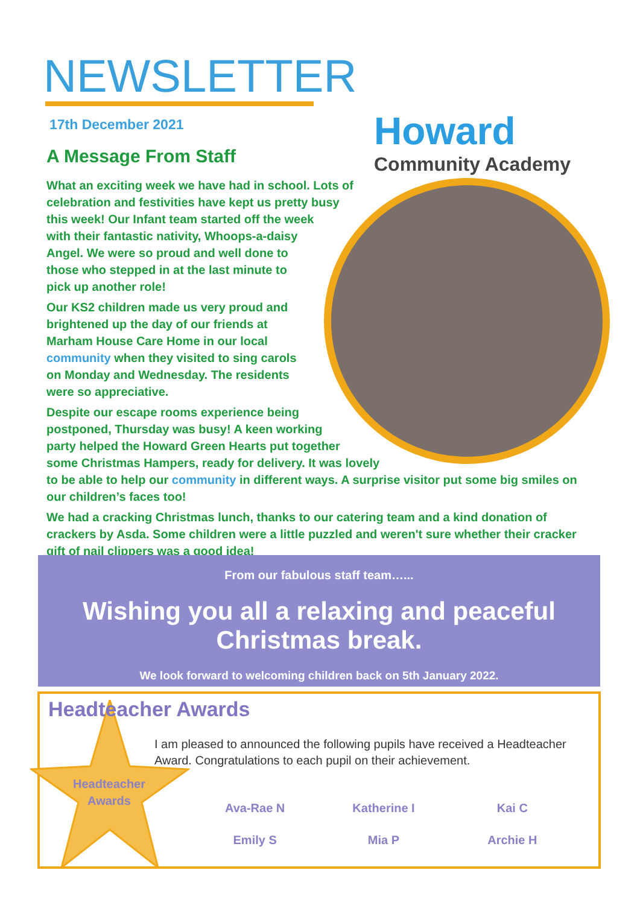NEWSLETTER
17th December 2021
A Message From Staff
Howard
Community Academy
What an exciting week we have had in school. Lots of celebration and festivities have kept us pretty busy this week! Our Infant team started off the week with their fantastic nativity, Whoops-a-daisy Angel. We were so proud and well done to those who stepped in at the last minute to pick up another role!
Our KS2 children made us very proud and brightened up the day of our friends at Marham House Care Home in our local community when they visited to sing carols on Monday and Wednesday. The residents were so appreciative.
Despite our escape rooms experience being postponed, Thursday was busy! A keen working party helped the Howard Green Hearts put together some Christmas Hampers, ready for delivery. It was lovely to be able to help our community in different ways. A surprise visitor put some big smiles on our children’s faces too!
We had a cracking Christmas lunch, thanks to our catering team and a kind donation of crackers by Asda. Some children were a little puzzled and weren't sure whether their cracker gift of nail clippers was a good idea!
From our fabulous staff team…...
Wishing you all a relaxing and peaceful
Christmas break.
We look forward to welcoming children back on 5th January 2022.
Headteacher Awards
Headteacher Awards
I am pleased to announced the following pupils have received a Headteacher Award. Congratulations to each pupil on their achievement.
Ava-Rae N
Katherine I
Kai C
Emily S
Mia P
Archie H